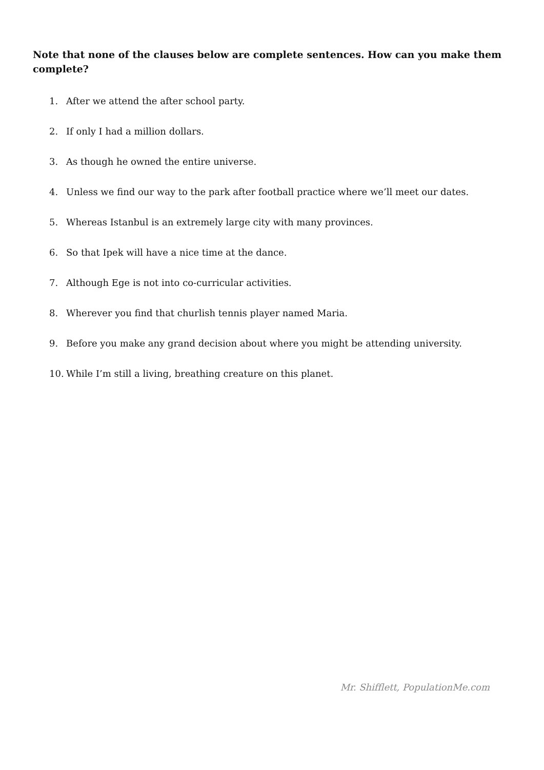Note that none of the clauses below are complete sentences. How can you make them complete?
1. After we attend the after school party.
2. If only I had a million dollars.
3. As though he owned the entire universe.
4. Unless we find our way to the park after football practice where we’ll meet our dates.
5. Whereas Istanbul is an extremely large city with many provinces.
6. So that Ipek will have a nice time at the dance.
7. Although Ege is not into co-curricular activities.
8. Wherever you find that churlish tennis player named Maria.
9. Before you make any grand decision about where you might be attending university.
10. While I’m still a living, breathing creature on this planet.
Mr. Shifflett, PopulationMe.com